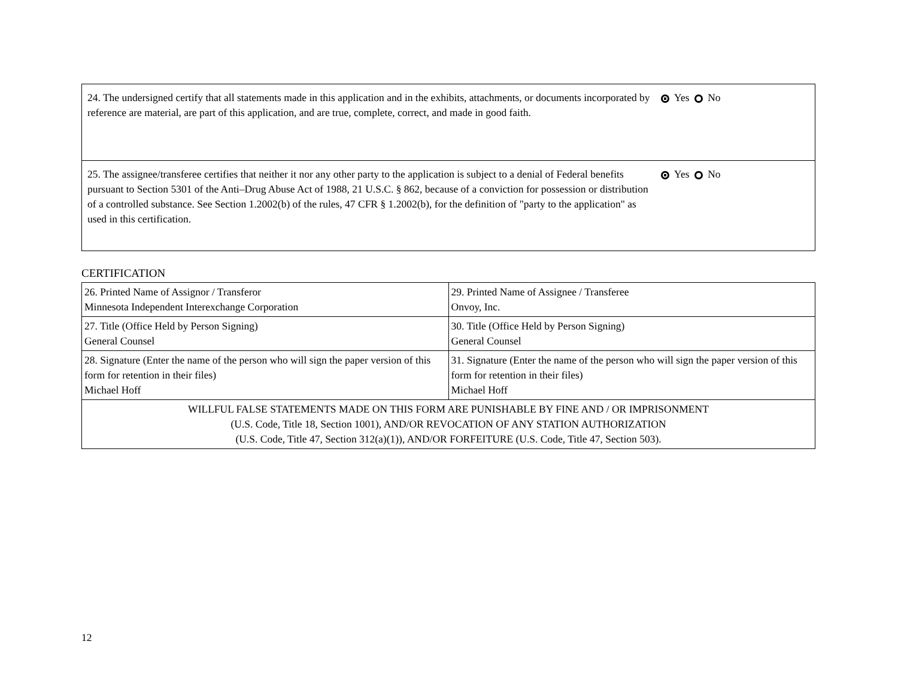| 24. The undersigned certify that all statements made in this application and in the exhibits, attachments, or documents incorporated by reference are material, are part of this application, and are true, complete, correct, and made in good faith. | Yes No |
| 25. The assignee/transferee certifies that neither it nor any other party to the application is subject to a denial of Federal benefits pursuant to Section 5301 of the Anti–Drug Abuse Act of 1988, 21 U.S.C. § 862, because of a conviction for possession or distribution of a controlled substance. See Section 1.2002(b) of the rules, 47 CFR § 1.2002(b), for the definition of "party to the application" as used in this certification. | Yes No |
CERTIFICATION
| 26. Printed Name of Assignor / Transferor Minnesota Independent Interexchange Corporation | 29. Printed Name of Assignee / Transferee Onvoy, Inc. |
| 27. Title (Office Held by Person Signing) General Counsel | 30. Title (Office Held by Person Signing) General Counsel |
| 28. Signature (Enter the name of the person who will sign the paper version of this form for retention in their files) Michael Hoff | 31. Signature (Enter the name of the person who will sign the paper version of this form for retention in their files) Michael Hoff |
| WILLFUL FALSE STATEMENTS MADE ON THIS FORM ARE PUNISHABLE BY FINE AND / OR IMPRISONMENT (U.S. Code, Title 18, Section 1001), AND/OR REVOCATION OF ANY STATION AUTHORIZATION (U.S. Code, Title 47, Section 312(a)(1)), AND/OR FORFEITURE (U.S. Code, Title 47, Section 503). | |
12